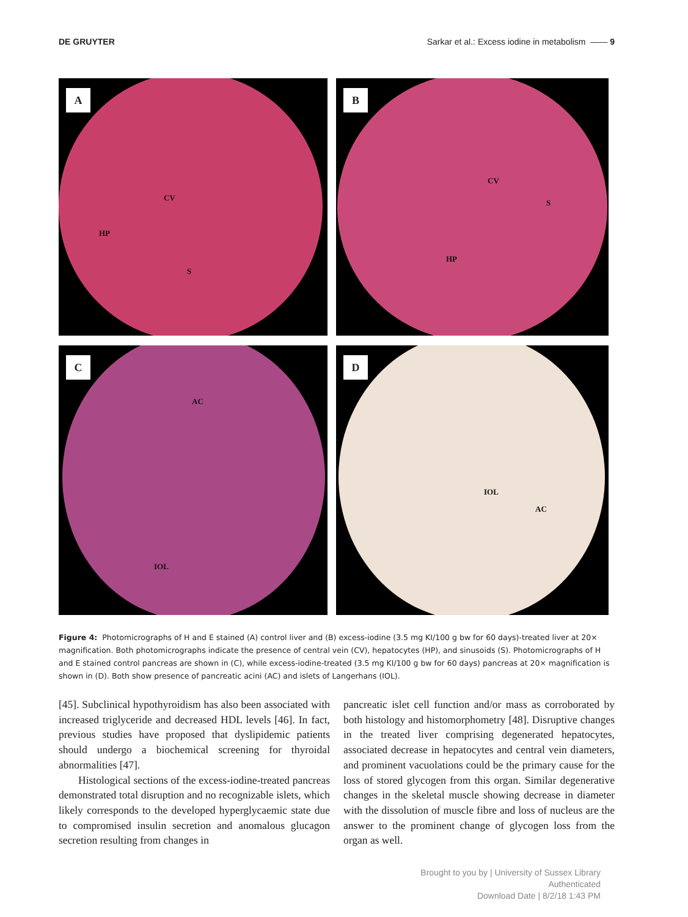DE GRUYTER Sarkar et al.: Excess iodine in metabolism —— 9
A
CV
HP
S
B
CV
S
HP
C
AC
IOL
D
IOL
AC
Figure 4: Photomicrographs of H and E stained (A) control liver and (B) excess-iodine (3.5 mg KI/100 g bw for 60 days)-treated liver at 20× magnification. Both photomicrographs indicate the presence of central vein (CV), hepatocytes (HP), and sinusoids (S). Photomicrographs of H and E stained control pancreas are shown in (C), while excess-iodine-treated (3.5 mg KI/100 g bw for 60 days) pancreas at 20× magnification is shown in (D). Both show presence of pancreatic acini (AC) and islets of Langerhans (IOL).
[45]. Subclinical hypothyroidism has also been associated with increased triglyceride and decreased HDL levels [46]. In fact, previous studies have proposed that dyslipidemic patients should undergo a biochemical screening for thyroidal abnormalities [47].
Histological sections of the excess-iodine-treated pancreas demonstrated total disruption and no recognizable islets, which likely corresponds to the developed hyperglycaemic state due to compromised insulin secretion and anomalous glucagon secretion resulting from changes in
pancreatic islet cell function and/or mass as corroborated by both histology and histomorphometry [48]. Disruptive changes in the treated liver comprising degenerated hepatocytes, associated decrease in hepatocytes and central vein diameters, and prominent vacuolations could be the primary cause for the loss of stored glycogen from this organ. Similar degenerative changes in the skeletal muscle showing decrease in diameter with the dissolution of muscle fibre and loss of nucleus are the answer to the prominent change of glycogen loss from the organ as well.
Brought to you by | University of Sussex Library
Authenticated
Download Date | 8/2/18 1:43 PM